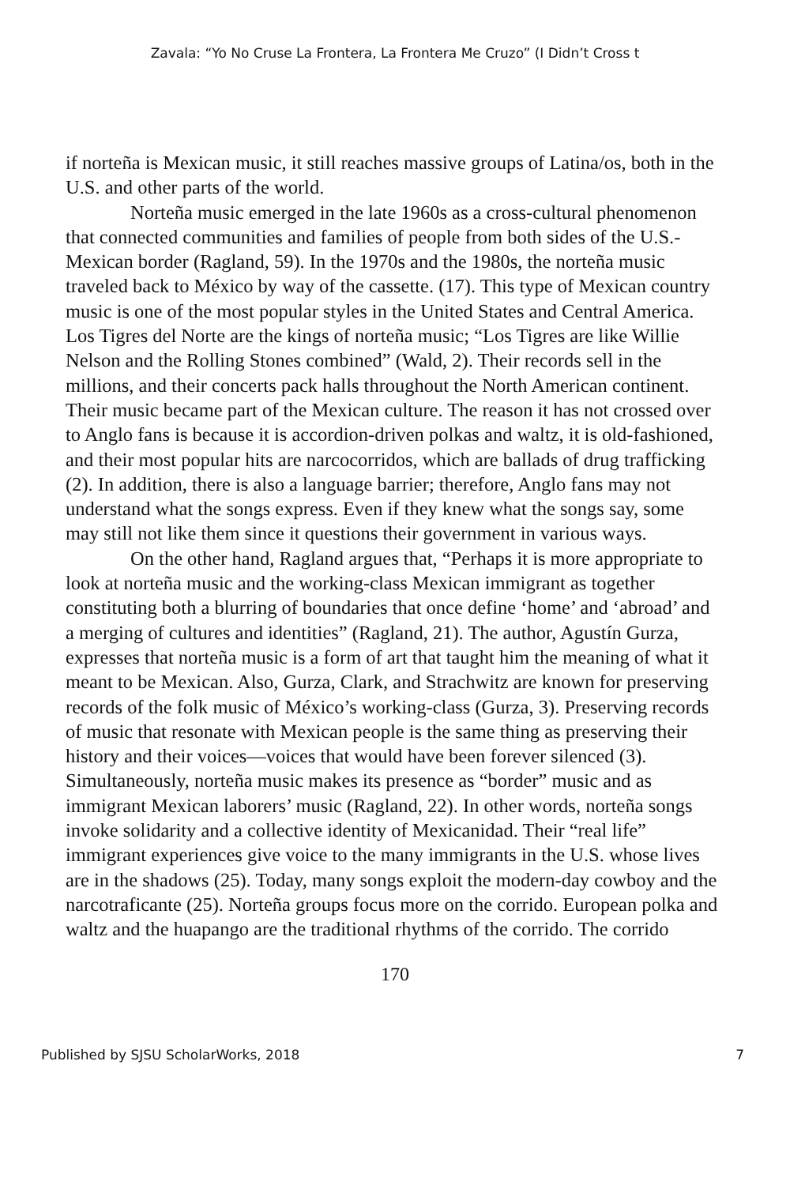Zavala: “Yo No Cruse La Frontera, La Frontera Me Cruzo” (I Didn’t Cross t
if norteña is Mexican music, it still reaches massive groups of Latina/os, both in the U.S. and other parts of the world.
Norteña music emerged in the late 1960s as a cross-cultural phenomenon that connected communities and families of people from both sides of the U.S.-Mexican border (Ragland, 59). In the 1970s and the 1980s, the norteña music traveled back to México by way of the cassette. (17). This type of Mexican country music is one of the most popular styles in the United States and Central America. Los Tigres del Norte are the kings of norteña music; “Los Tigres are like Willie Nelson and the Rolling Stones combined” (Wald, 2). Their records sell in the millions, and their concerts pack halls throughout the North American continent. Their music became part of the Mexican culture. The reason it has not crossed over to Anglo fans is because it is accordion-driven polkas and waltz, it is old-fashioned, and their most popular hits are narcocorridos, which are ballads of drug trafficking (2). In addition, there is also a language barrier; therefore, Anglo fans may not understand what the songs express. Even if they knew what the songs say, some may still not like them since it questions their government in various ways.
On the other hand, Ragland argues that, “Perhaps it is more appropriate to look at norteña music and the working-class Mexican immigrant as together constituting both a blurring of boundaries that once define ‘home’ and ‘abroad’ and a merging of cultures and identities” (Ragland, 21). The author, Agustín Gurza, expresses that norteña music is a form of art that taught him the meaning of what it meant to be Mexican. Also, Gurza, Clark, and Strachwitz are known for preserving records of the folk music of México’s working-class (Gurza, 3). Preserving records of music that resonate with Mexican people is the same thing as preserving their history and their voices—voices that would have been forever silenced (3). Simultaneously, norteña music makes its presence as “border” music and as immigrant Mexican laborers’ music (Ragland, 22). In other words, norteña songs invoke solidarity and a collective identity of Mexicanidad. Their “real life” immigrant experiences give voice to the many immigrants in the U.S. whose lives are in the shadows (25). Today, many songs exploit the modern-day cowboy and the narcotraficante (25). Norteña groups focus more on the corrido. European polka and waltz and the huapango are the traditional rhythms of the corrido. The corrido
170
Published by SJSU ScholarWorks, 2018 7